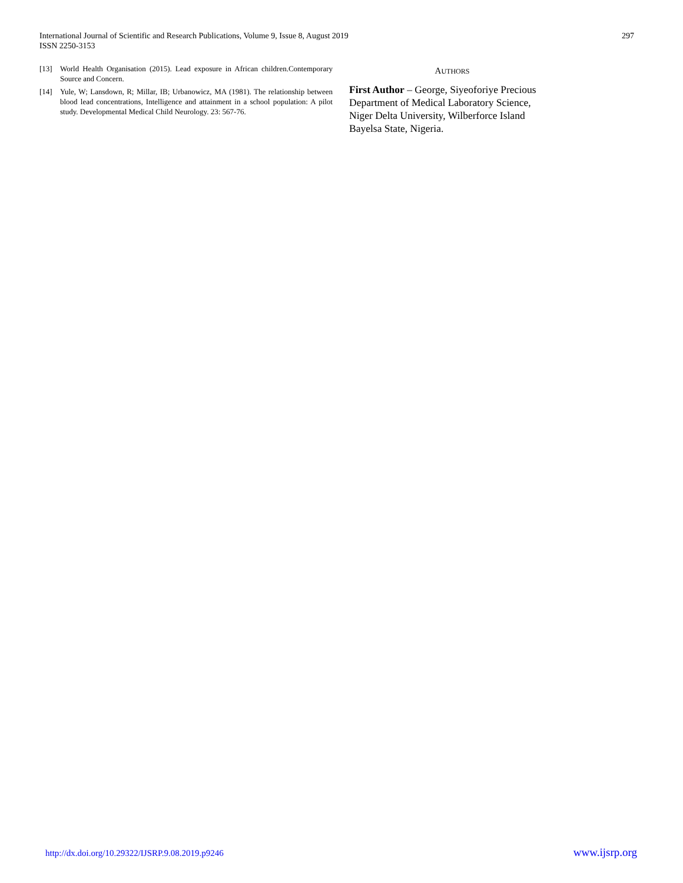International Journal of Scientific and Research Publications, Volume 9, Issue 8, August 2019
ISSN 2250-3153
297
[13] World Health Organisation (2015). Lead exposure in African children.Contemporary Source and Concern.
[14] Yule, W; Lansdown, R; Millar, IB; Urbanowicz, MA (1981). The relationship between blood lead concentrations, Intelligence and attainment in a school population: A pilot study. Developmental Medical Child Neurology. 23: 567-76.
AUTHORS
First Author – George, Siyeoforiye Precious
Department of Medical Laboratory Science,
Niger Delta University, Wilberforce Island
Bayelsa State, Nigeria.
http://dx.doi.org/10.29322/IJSRP.9.08.2019.p9246 www.ijsrp.org